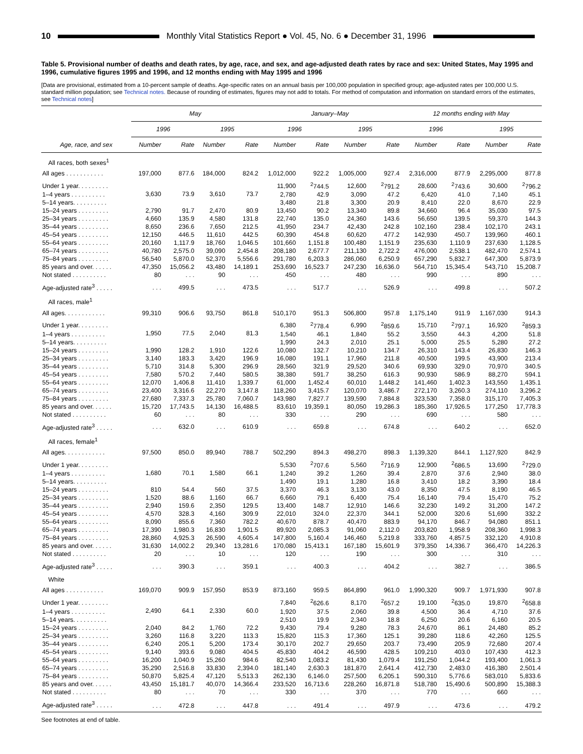10
Monthly Vital Statistics Report ● Vol. 45, No. 6 ● December 31, 1996
Table 5. Provisional number of deaths and death rates, by age, race, and sex, and age-adjusted death rates by race and sex: United States, May 1995 and 1996, cumulative figures 1995 and 1996, and 12 months ending with May 1995 and 1996
[Data are provisional, estimated from a 10-percent sample of deaths. Age-specific rates on an annual basis per 100,000 population in specified group; age-adjusted rates per 100,000 U.S. standard million population; see Technical notes. Because of rounding of estimates, figures may not add to totals. For method of computation and information on standard errors of the estimates, see Technical notes]
| | May | | | | January–May | | | | 12 months ending with May | | | |
| --- | --- | --- | --- | --- | --- | --- | --- | --- | --- | --- | --- | --- |
| | 1996 | | 1995 | | 1996 | | 1995 | | 1996 | | 1995 | |
| Age, race, and sex | Number | Rate | Number | Rate | Number | Rate | Number | Rate | Number | Rate | Number | Rate |
| All races, both sexes<sup>1</sup> | | | | | | | | | | | | |
| All ages . . . . . . . . . . . | 197,000 | 877.6 | 184,000 | 824.2 | 1,012,000 | 922.2 | 1,005,000 | 927.4 | 2,316,000 | 877.9 | 2,295,000 | 877.8 |
| Under 1 year. . . . . . . . . | 3,630 | 73.9 | 3,610 | 73.7 | 11,900 | <sup>2</sup> 744.5 | 12,600 | <sup>2</sup> 791.2 | 28,600 | <sup>2</sup> 743.6 | 30,600 | <sup>2</sup> 796.2 |
| 1–4 years . . . . . . . . . . | | | | | 2,780 | 42.9 | 3,090 | 47.2 | 6,420 | 41.0 | 7,140 | 45.1 |
| 5–14 years. . . . . . . . . . | | | | | 3,480 | 21.8 | 3,300 | 20.9 | 8,410 | 22.0 | 8,670 | 22.9 |
| 15–24 years . . . . . . . . . | 2,790 | 91.7 | 2,470 | 80.9 | 13,450 | 90.2 | 13,340 | 89.8 | 34,660 | 96.4 | 35,030 | 97.5 |
| 25–34 years . . . . . . . . . | 4,660 | 135.9 | 4,580 | 131.8 | 22,740 | 135.0 | 24,360 | 143.6 | 56,650 | 139.5 | 59,370 | 144.3 |
| 35–44 years . . . . . . . . . | 8,650 | 236.6 | 7,650 | 212.5 | 41,950 | 234.7 | 42,430 | 242.8 | 102,160 | 238.4 | 102,170 | 243.1 |
| 45–54 years . . . . . . . . . | 12,150 | 446.5 | 11,610 | 442.5 | 60,390 | 454.8 | 60,620 | 477.2 | 142,930 | 450.7 | 139,960 | 460.1 |
| 55–64 years . . . . . . . . . | 20,160 | 1,117.9 | 18,760 | 1,046.5 | 101,660 | 1,151.8 | 100,480 | 1,151.9 | 235,630 | 1,110.9 | 237,630 | 1,128.5 |
| 65–74 years . . . . . . . . . | 40,780 | 2,575.0 | 39,090 | 2,454.8 | 208,180 | 2,677.7 | 211,130 | 2,722.2 | 476,000 | 2,538.1 | 482,470 | 2,574.1 |
| 75–84 years . . . . . . . . . | 56,540 | 5,870.0 | 52,370 | 5,556.6 | 291,780 | 6,203.3 | 286,060 | 6,250.9 | 657,290 | 5,832.7 | 647,300 | 5,873.9 |
| 85 years and over. . . . . . | 47,350 | 15,056.2 | 43,480 | 14,189.1 | 253,690 | 16,523.7 | 247,230 | 16,636.0 | 564,710 | 15,345.4 | 543,710 | 15,208.7 |
| Not stated . . . . . . . . . . | 80 | . . . | 90 | . . . | 450 | . . . | 480 | . . . | 990 | . . . | 890 | . . . |
| Age-adjusted rate<sup>3</sup> . . . . . | . . . | 499.5 | . . . | 473.5 | . . . | 517.7 | . . . | 526.9 | . . . | 499.8 | . . . | 507.2 |
| All races, male<sup>1</sup> | | | | | | | | | | | | |
| All ages. . . . . . . . . . . . | 99,310 | 906.6 | 93,750 | 861.8 | 510,170 | 951.3 | 506,800 | 957.8 | 1,175,140 | 911.9 | 1,167,030 | 914.3 |
| Under 1 year. . . . . . . . . | 1,950 | 77.5 | 2,040 | 81.3 | 6,380 | <sup>2</sup> 778.4 | 6,990 | <sup>2</sup> 859.6 | 15,710 | <sup>2</sup> 797.1 | 16,920 | <sup>2</sup> 859.3 |
| 1–4 years . . . . . . . . . . | | | | | 1,540 | 46.1 | 1,840 | 55.2 | 3,550 | 44.3 | 4,200 | 51.8 |
| 5–14 years. . . . . . . . . . | | | | | 1,990 | 24.3 | 2,010 | 25.1 | 5,000 | 25.5 | 5,280 | 27.2 |
| 15–24 years . . . . . . . . . | 1,990 | 128.2 | 1,910 | 122.6 | 10,080 | 132.7 | 10,210 | 134.7 | 26,310 | 143.4 | 26,830 | 146.3 |
| 25–34 years . . . . . . . . . | 3,140 | 183.3 | 3,420 | 196.9 | 16,080 | 191.1 | 17,960 | 211.8 | 40,500 | 199.5 | 43,900 | 213.4 |
| 35–44 years . . . . . . . . . | 5,710 | 314.8 | 5,300 | 296.9 | 28,560 | 321.9 | 29,520 | 340.6 | 69,930 | 329.0 | 70,970 | 340.5 |
| 45–54 years . . . . . . . . . | 7,580 | 570.2 | 7,440 | 580.5 | 38,380 | 591.7 | 38,250 | 616.3 | 90,930 | 586.9 | 88,270 | 594.1 |
| 55–64 years . . . . . . . . . | 12,070 | 1,406.8 | 11,410 | 1,339.7 | 61,000 | 1,452.4 | 60,010 | 1,448.2 | 141,460 | 1,402.3 | 143,550 | 1,435.1 |
| 65–74 years . . . . . . . . . | 23,400 | 3,316.6 | 22,270 | 3,147.8 | 118,260 | 3,415.7 | 120,070 | 3,486.7 | 272,170 | 3,260.3 | 274,110 | 3,296.2 |
| 75–84 years . . . . . . . . . | 27,680 | 7,337.3 | 25,780 | 7,060.7 | 143,980 | 7,827.7 | 139,590 | 7,884.8 | 323,530 | 7,358.0 | 315,170 | 7,405.3 |
| 85 years and over. . . . . . | 15,720 | 17,743.5 | 14,130 | 16,488.5 | 83,610 | 19,359.1 | 80,050 | 19,286.3 | 185,360 | 17,926.5 | 177,250 | 17,778.3 |
| Not stated . . . . . . . . . . | 60 | . . . | 80 | . . . | 330 | . . . | 290 | . . . | 690 | . . . | 580 | . . . |
| Age-adjusted rate<sup>3</sup> . . . . . | . . . | 632.0 | . . . | 610.9 | . . . | 659.8 | . . . | 674.8 | . . . | 640.2 | . . . | 652.0 |
| All races, female<sup>1</sup> | | | | | | | | | | | | |
| All ages. . . . . . . . . . . . | 97,500 | 850.0 | 89,940 | 788.7 | 502,290 | 894.3 | 498,270 | 898.3 | 1,139,320 | 844.1 | 1,127,920 | 842.9 |
| Under 1 year. . . . . . . . . | 1,680 | 70.1 | 1,580 | 66.1 | 5,530 | <sup>2</sup> 707.6 | 5,560 | <sup>2</sup> 716.9 | 12,900 | <sup>2</sup> 686.5 | 13,690 | <sup>2</sup> 729.0 |
| 1–4 years . . . . . . . . . . | | | | | 1,240 | 39.2 | 1,260 | 39.4 | 2,870 | 37.6 | 2,940 | 38.0 |
| 5–14 years. . . . . . . . . . | | | | | 1,490 | 19.1 | 1,280 | 16.8 | 3,410 | 18.2 | 3,390 | 18.4 |
| 15–24 years . . . . . . . . . | 810 | 54.4 | 560 | 37.5 | 3,370 | 46.3 | 3,130 | 43.0 | 8,350 | 47.5 | 8,190 | 46.5 |
| 25–34 years . . . . . . . . . | 1,520 | 88.6 | 1,160 | 66.7 | 6,660 | 79.1 | 6,400 | 75.4 | 16,140 | 79.4 | 15,470 | 75.2 |
| 35–44 years . . . . . . . . . | 2,940 | 159.6 | 2,350 | 129.5 | 13,400 | 148.7 | 12,910 | 146.6 | 32,230 | 149.2 | 31,200 | 147.2 |
| 45–54 years . . . . . . . . . | 4,570 | 328.3 | 4,160 | 309.9 | 22,010 | 324.0 | 22,370 | 344.1 | 52,000 | 320.6 | 51,690 | 332.2 |
| 55–64 years . . . . . . . . . | 8,090 | 855.6 | 7,360 | 782.2 | 40,670 | 878.7 | 40,470 | 883.9 | 94,170 | 846.7 | 94,080 | 851.1 |
| 65–74 years . . . . . . . . . | 17,390 | 1,980.3 | 16,830 | 1,901.5 | 89,920 | 2,085.3 | 91,060 | 2,112.0 | 203,820 | 1,958.9 | 208,360 | 1,998.3 |
| 75–84 years . . . . . . . . . | 28,860 | 4,925.3 | 26,590 | 4,605.4 | 147,800 | 5,160.4 | 146,460 | 5,219.8 | 333,760 | 4,857.5 | 332,120 | 4,910.8 |
| 85 years and over. . . . . . | 31,630 | 14,002.2 | 29,340 | 13,281.6 | 170,080 | 15,413.1 | 167,180 | 15,601.9 | 379,350 | 14,336.7 | 366,470 | 14,226.3 |
| Not stated . . . . . . . . . . | 20 | . . . | 10 | . . . | 120 | . . . | 190 | . . . | 300 | . . . | 310 | . . . |
| Age-adjusted rate<sup>3</sup> . . . . . | . . . | 390.3 | . . . | 359.1 | . . . | 400.3 | . . . | 404.2 | . . . | 382.7 | . . . | 386.5 |
| White | | | | | | | | | | | | |
| All ages . . . . . . . . . . . | 169,070 | 909.9 | 157,950 | 853.9 | 873,160 | 959.5 | 864,890 | 961.0 | 1,990,320 | 909.7 | 1,971,930 | 907.8 |
| Under 1 year. . . . . . . . . | 2,490 | 64.1 | 2,330 | 60.0 | 7,840 | <sup>2</sup> 626.6 | 8,170 | <sup>2</sup> 657.2 | 19,100 | <sup>2</sup> 635.0 | 19,870 | <sup>2</sup> 658.8 |
| 1–4 years . . . . . . . . . . | | | | | 1,920 | 37.5 | 2,060 | 39.8 | 4,500 | 36.4 | 4,710 | 37.6 |
| 5–14 years. . . . . . . . . . | | | | | 2,510 | 19.9 | 2,340 | 18.8 | 6,250 | 20.6 | 6,160 | 20.5 |
| 15–24 years . . . . . . . . . | 2,040 | 84.2 | 1,760 | 72.2 | 9,430 | 79.4 | 9,280 | 78.3 | 24,670 | 86.1 | 24,480 | 85.2 |
| 25–34 years . . . . . . . . . | 3,260 | 116.8 | 3,220 | 113.3 | 15,820 | 115.3 | 17,360 | 125.1 | 39,280 | 118.6 | 42,260 | 125.5 |
| 35–44 years . . . . . . . . . | 6,240 | 205.1 | 5,200 | 173.4 | 30,170 | 202.7 | 29,650 | 203.7 | 73,490 | 205.9 | 72,680 | 207.4 |
| 45–54 years . . . . . . . . . | 9,140 | 393.6 | 9,080 | 404.5 | 45,830 | 404.2 | 46,590 | 428.5 | 109,210 | 403.0 | 107,430 | 412.3 |
| 55–64 years . . . . . . . . . | 16,200 | 1,040.9 | 15,260 | 984.6 | 82,540 | 1,083.2 | 81,430 | 1,079.4 | 191,250 | 1,044.2 | 193,400 | 1,061.3 |
| 65–74 years . . . . . . . . . | 35,290 | 2,516.8 | 33,830 | 2,394.0 | 181,140 | 2,630.3 | 181,870 | 2,641.4 | 412,730 | 2,483.0 | 416,380 | 2,501.4 |
| 75–84 years . . . . . . . . . | 50,870 | 5,825.4 | 47,120 | 5,513.3 | 262,130 | 6,146.0 | 257,500 | 6,205.1 | 590,310 | 5,776.6 | 583,010 | 5,833.6 |
| 85 years and over. . . . . . | 43,450 | 15,181.7 | 40,070 | 14,366.4 | 233,520 | 16,713.6 | 228,260 | 16,871.8 | 518,780 | 15,490.6 | 500,890 | 15,388.3 |
| Not stated . . . . . . . . . . | 80 | . . . | 70 | . . . | 330 | . . . | 370 | . . . | 770 | . . . | 660 | . . . |
| Age-adjusted rate<sup>3</sup> . . . . . | . . . | 472.8 | . . . | 447.8 | . . . | 491.4 | . . . | 497.9 | . . . | 473.6 | . . . | 479.2 |
See footnotes at end of table.